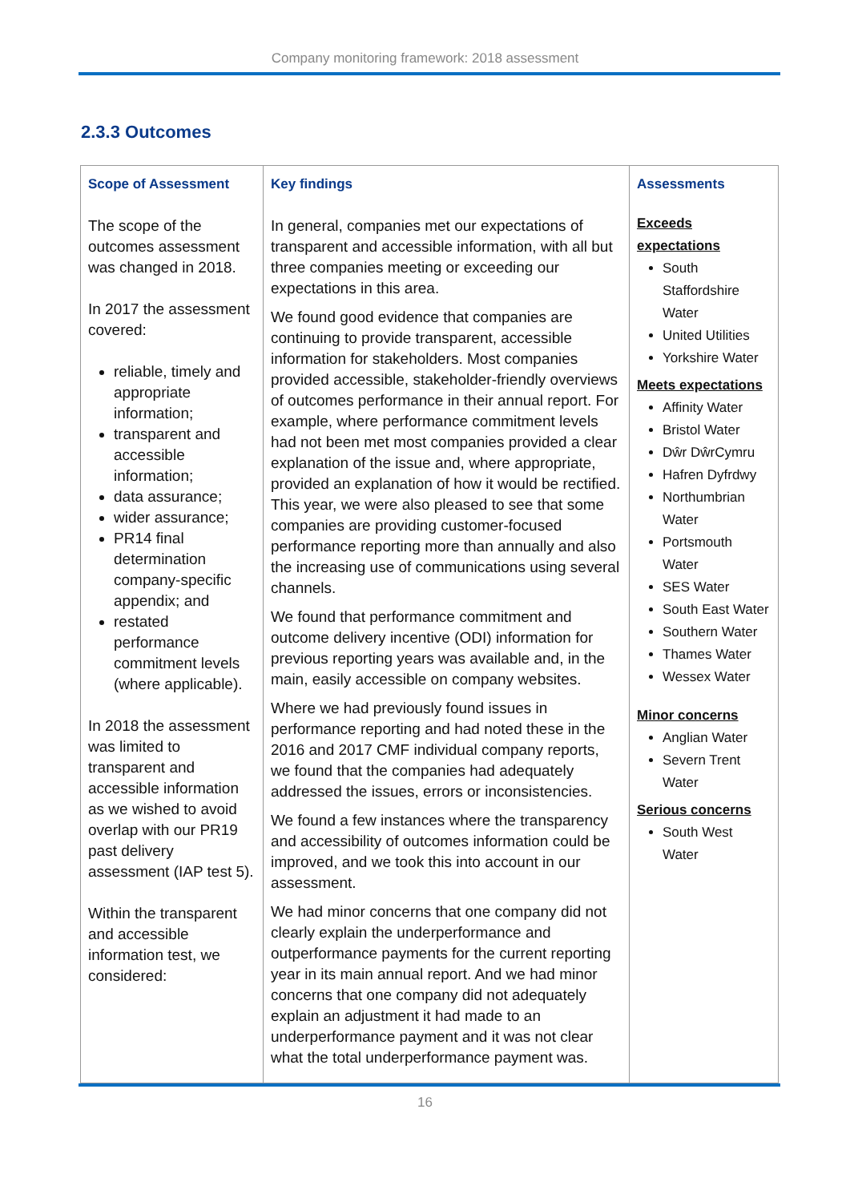Company monitoring framework: 2018 assessment
2.3.3 Outcomes
| Scope of Assessment | Key findings | Assessments |
| --- | --- | --- |
| The scope of the outcomes assessment was changed in 2018. In 2017 the assessment covered: reliable, timely and appropriate information; transparent and accessible information; data assurance; wider assurance; PR14 final determination company-specific appendix; and restated performance commitment levels (where applicable). In 2018 the assessment was limited to transparent and accessible information as we wished to avoid overlap with our PR19 past delivery assessment (IAP test 5). Within the transparent and accessible information test, we considered: | In general, companies met our expectations of transparent and accessible information, with all but three companies meeting or exceeding our expectations in this area. We found good evidence that companies are continuing to provide transparent, accessible information for stakeholders. Most companies provided accessible, stakeholder-friendly overviews of outcomes performance in their annual report. For example, where performance commitment levels had not been met most companies provided a clear explanation of the issue and, where appropriate, provided an explanation of how it would be rectified. This year, we were also pleased to see that some companies are providing customer-focused performance reporting more than annually and also the increasing use of communications using several channels. We found that performance commitment and outcome delivery incentive (ODI) information for previous reporting years was available and, in the main, easily accessible on company websites. Where we had previously found issues in performance reporting and had noted these in the 2016 and 2017 CMF individual company reports, we found that the companies had adequately addressed the issues, errors or inconsistencies. We found a few instances where the transparency and accessibility of outcomes information could be improved, and we took this into account in our assessment. We had minor concerns that one company did not clearly explain the underperformance and outperformance payments for the current reporting year in its main annual report. And we had minor concerns that one company did not adequately explain an adjustment it had made to an underperformance payment and it was not clear what the total underperformance payment was. | Exceeds expectations South Staffordshire Water United Utilities Yorkshire Water Meets expectations Affinity Water Bristol Water Dŵr DŵrCymru Hafren Dyfrdwy Northumbrian Water Portsmouth Water SES Water South East Water Southern Water Thames Water Wessex Water Minor concerns Anglian Water Severn Trent Water Serious concerns South West Water |
16